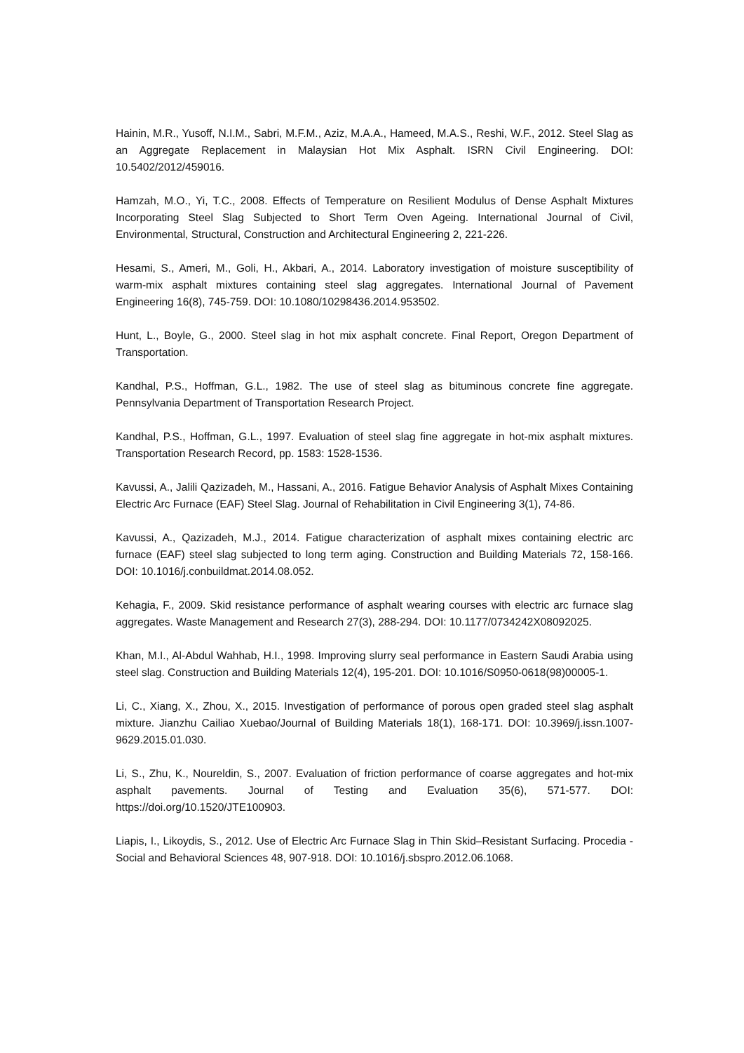Hainin, M.R., Yusoff, N.I.M., Sabri, M.F.M., Aziz, M.A.A., Hameed, M.A.S., Reshi, W.F., 2012. Steel Slag as an Aggregate Replacement in Malaysian Hot Mix Asphalt. ISRN Civil Engineering. DOI: 10.5402/2012/459016.
Hamzah, M.O., Yi, T.C., 2008. Effects of Temperature on Resilient Modulus of Dense Asphalt Mixtures Incorporating Steel Slag Subjected to Short Term Oven Ageing. International Journal of Civil, Environmental, Structural, Construction and Architectural Engineering 2, 221-226.
Hesami, S., Ameri, M., Goli, H., Akbari, A., 2014. Laboratory investigation of moisture susceptibility of warm-mix asphalt mixtures containing steel slag aggregates. International Journal of Pavement Engineering 16(8), 745-759. DOI: 10.1080/10298436.2014.953502.
Hunt, L., Boyle, G., 2000. Steel slag in hot mix asphalt concrete. Final Report, Oregon Department of Transportation.
Kandhal, P.S., Hoffman, G.L., 1982. The use of steel slag as bituminous concrete fine aggregate. Pennsylvania Department of Transportation Research Project.
Kandhal, P.S., Hoffman, G.L., 1997. Evaluation of steel slag fine aggregate in hot-mix asphalt mixtures. Transportation Research Record, pp. 1583: 1528-1536.
Kavussi, A., Jalili Qazizadeh, M., Hassani, A., 2016. Fatigue Behavior Analysis of Asphalt Mixes Containing Electric Arc Furnace (EAF) Steel Slag. Journal of Rehabilitation in Civil Engineering 3(1), 74-86.
Kavussi, A., Qazizadeh, M.J., 2014. Fatigue characterization of asphalt mixes containing electric arc furnace (EAF) steel slag subjected to long term aging. Construction and Building Materials 72, 158-166. DOI: 10.1016/j.conbuildmat.2014.08.052.
Kehagia, F., 2009. Skid resistance performance of asphalt wearing courses with electric arc furnace slag aggregates. Waste Management and Research 27(3), 288-294. DOI: 10.1177/0734242X08092025.
Khan, M.I., Al-Abdul Wahhab, H.I., 1998. Improving slurry seal performance in Eastern Saudi Arabia using steel slag. Construction and Building Materials 12(4), 195-201. DOI: 10.1016/S0950-0618(98)00005-1.
Li, C., Xiang, X., Zhou, X., 2015. Investigation of performance of porous open graded steel slag asphalt mixture. Jianzhu Cailiao Xuebao/Journal of Building Materials 18(1), 168-171. DOI: 10.3969/j.issn.1007-9629.2015.01.030.
Li, S., Zhu, K., Noureldin, S., 2007. Evaluation of friction performance of coarse aggregates and hot-mix asphalt pavements. Journal of Testing and Evaluation 35(6), 571-577. DOI: https://doi.org/10.1520/JTE100903.
Liapis, I., Likoydis, S., 2012. Use of Electric Arc Furnace Slag in Thin Skid–Resistant Surfacing. Procedia - Social and Behavioral Sciences 48, 907-918. DOI: 10.1016/j.sbspro.2012.06.1068.